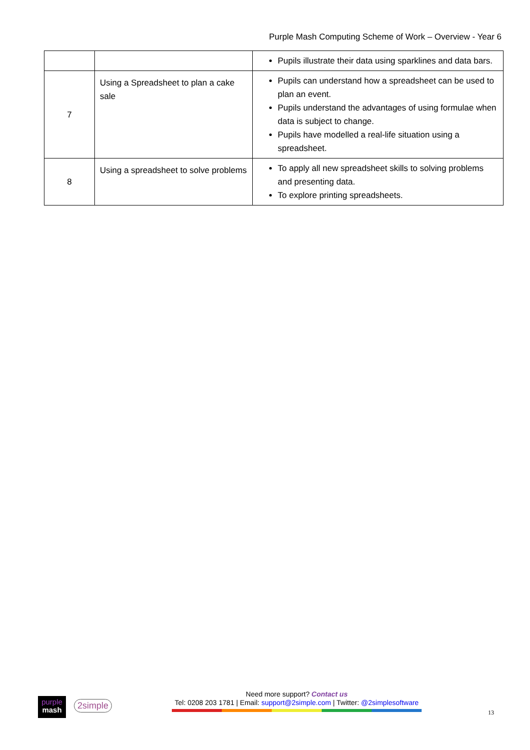Purple Mash Computing Scheme of Work – Overview - Year 6
| | | Pupils illustrate their data using sparklines and data bars. |
| 7 | Using a Spreadsheet to plan a cake sale | Pupils can understand how a spreadsheet can be used to plan an event. Pupils understand the advantages of using formulae when data is subject to change. Pupils have modelled a real-life situation using a spreadsheet. |
| 8 | Using a spreadsheet to solve problems | To apply all new spreadsheet skills to solving problems and presenting data. To explore printing spreadsheets. |
purple
mash
2simple
Need more support? Contact us
Tel: 0208 203 1781 | Email: support@2simple.com | Twitter: @2simplesoftware
13